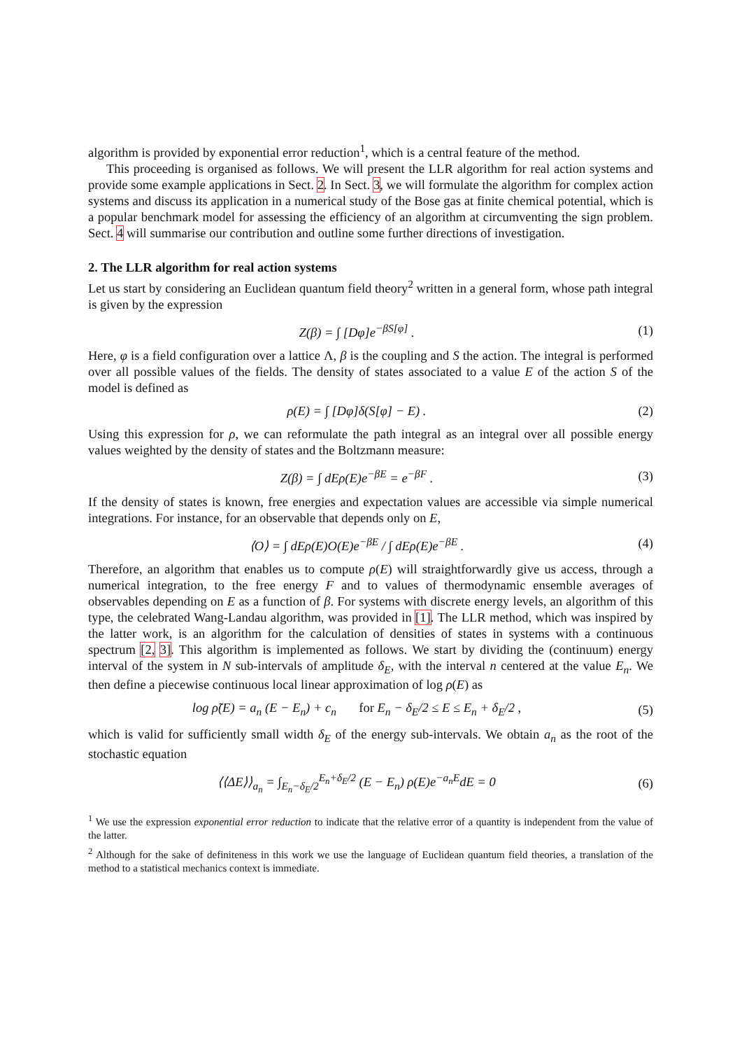algorithm is provided by exponential error reduction<sup>1</sup>, which is a central feature of the method.
This proceeding is organised as follows. We will present the LLR algorithm for real action systems and provide some example applications in Sect. 2. In Sect. 3, we will formulate the algorithm for complex action systems and discuss its application in a numerical study of the Bose gas at finite chemical potential, which is a popular benchmark model for assessing the efficiency of an algorithm at circumventing the sign problem. Sect. 4 will summarise our contribution and outline some further directions of investigation.
2. The LLR algorithm for real action systems
Let us start by considering an Euclidean quantum field theory<sup>2</sup> written in a general form, whose path integral is given by the expression
Z(β) = ∫ [Dφ]e<sup>−βS[φ]</sup> . (1)
Here, φ is a field configuration over a lattice Λ, β is the coupling and S the action. The integral is performed over all possible values of the fields. The density of states associated to a value E of the action S of the model is defined as
ρ(E) = ∫ [Dφ]δ(S[φ] − E) . (2)
Using this expression for ρ, we can reformulate the path integral as an integral over all possible energy values weighted by the density of states and the Boltzmann measure:
Z(β) = ∫ dEρ(E)e<sup>−βE</sup> = e<sup>−βF</sup> . (3)
If the density of states is known, free energies and expectation values are accessible via simple numerical integrations. For instance, for an observable that depends only on E,
⟨O⟩ = ∫ dEρ(E)O(E)e<sup>−βE</sup> / ∫ dEρ(E)e<sup>−βE</sup> .
(4)
Therefore, an algorithm that enables us to compute ρ(E) will straightforwardly give us access, through a numerical integration, to the free energy F and to values of thermodynamic ensemble averages of observables depending on E as a function of β. For systems with discrete energy levels, an algorithm of this type, the celebrated Wang-Landau algorithm, was provided in [1]. The LLR method, which was inspired by the latter work, is an algorithm for the calculation of densities of states in systems with a continuous spectrum [2, 3]. This algorithm is implemented as follows. We start by dividing the (continuum) energy interval of the system in N sub-intervals of amplitude δ<sub>E</sub>, with the interval n centered at the value E<sub>n</sub>. We then define a piecewise continuous local linear approximation of log ρ(E) as
log ρ̃(E) = a<sub>n</sub> (E − E<sub>n</sub>) + c<sub>n</sub> for E<sub>n</sub> − δ<sub>E</sub>/2 ≤ E ≤ E<sub>n</sub> + δ<sub>E</sub>/2 ,
(5)
which is valid for sufficiently small width δ<sub>E</sub> of the energy sub-intervals. We obtain a<sub>n</sub> as the root of the stochastic equation
⟨⟨ΔE⟩⟩<sub>a<sub>n</sub></sub> = ∫<sub>E<sub>n</sub>−δ<sub>E</sub>/2</sub><sup>E<sub>n</sub>+δ<sub>E</sub>/2</sup> (E − E<sub>n</sub>) ρ(E)e<sup>−a<sub>n</sub>E</sup>dE = 0
(6)
<sup>1</sup> We use the expression exponential error reduction to indicate that the relative error of a quantity is independent from the value of the latter.
<sup>2</sup> Although for the sake of definiteness in this work we use the language of Euclidean quantum field theories, a translation of the method to a statistical mechanics context is immediate.